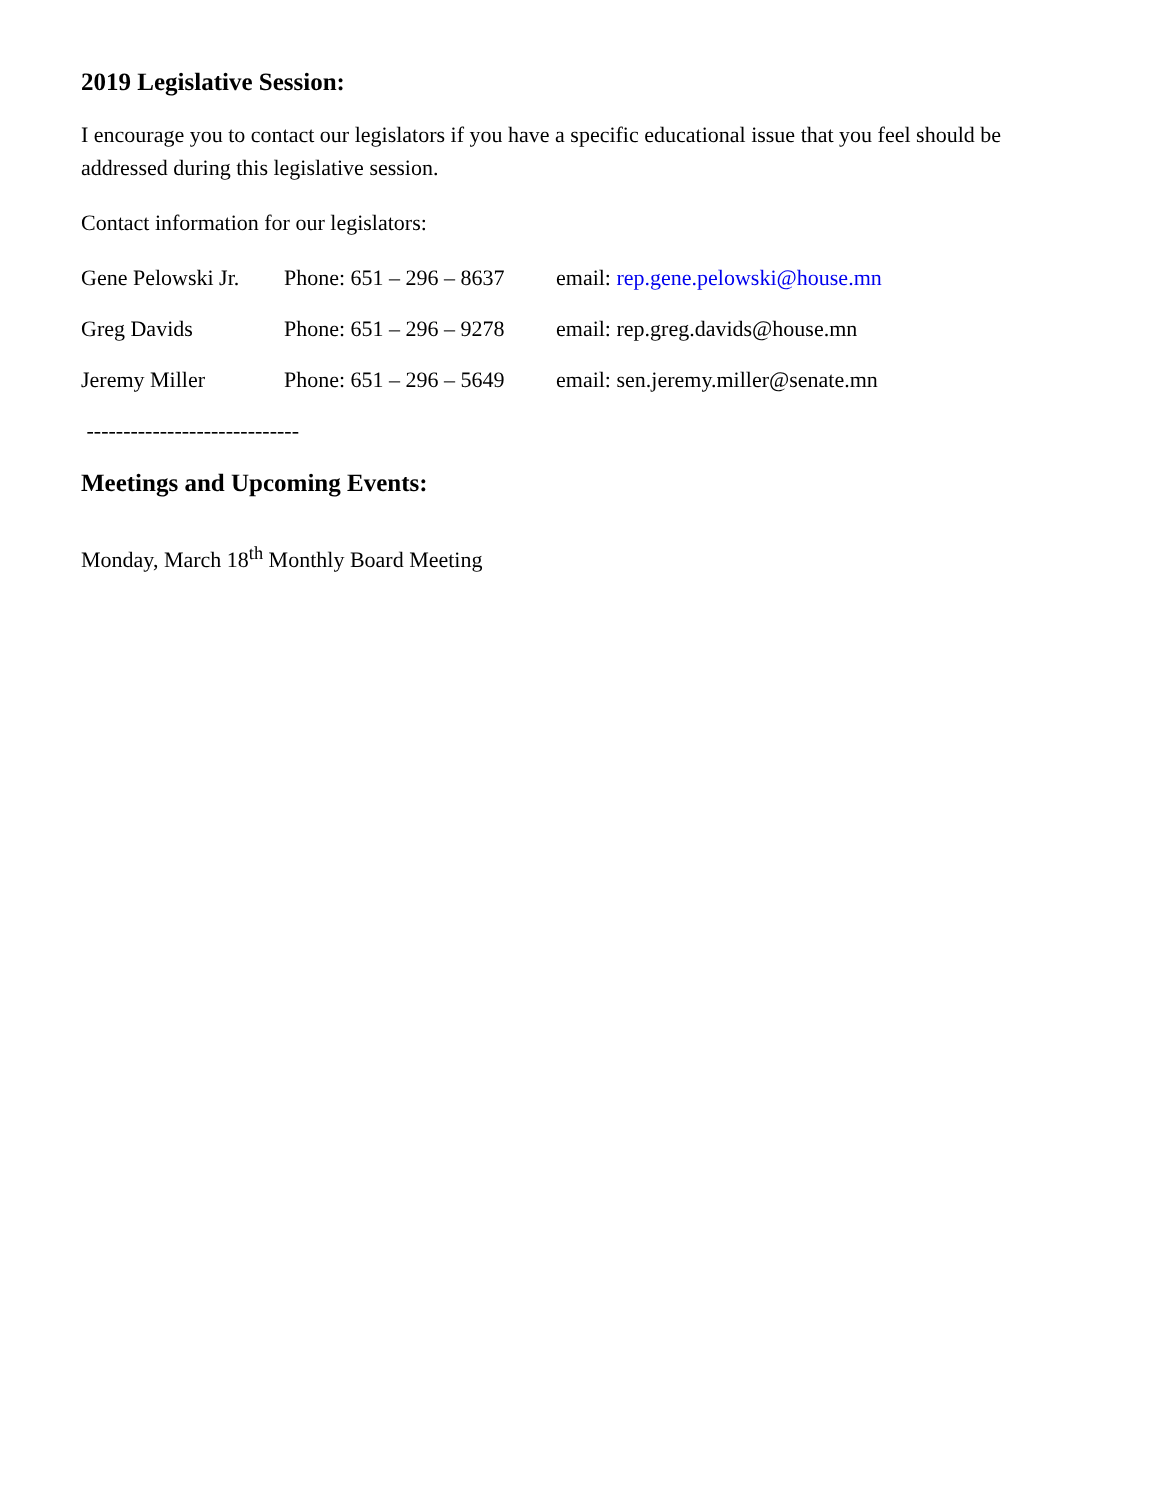2019 Legislative Session:
I encourage you to contact our legislators if you have a specific educational issue that you feel should be addressed during this legislative session.
Contact information for our legislators:
Gene Pelowski Jr. Phone: 651 – 296 – 8637 email: rep.gene.pelowski@house.mn
Greg Davids Phone: 651 – 296 – 9278 email: rep.greg.davids@house.mn
Jeremy Miller Phone: 651 – 296 – 5649 email: sen.jeremy.miller@senate.mn
-----------------------------
Meetings and Upcoming Events:
Monday, March 18<sup>th</sup> Monthly Board Meeting